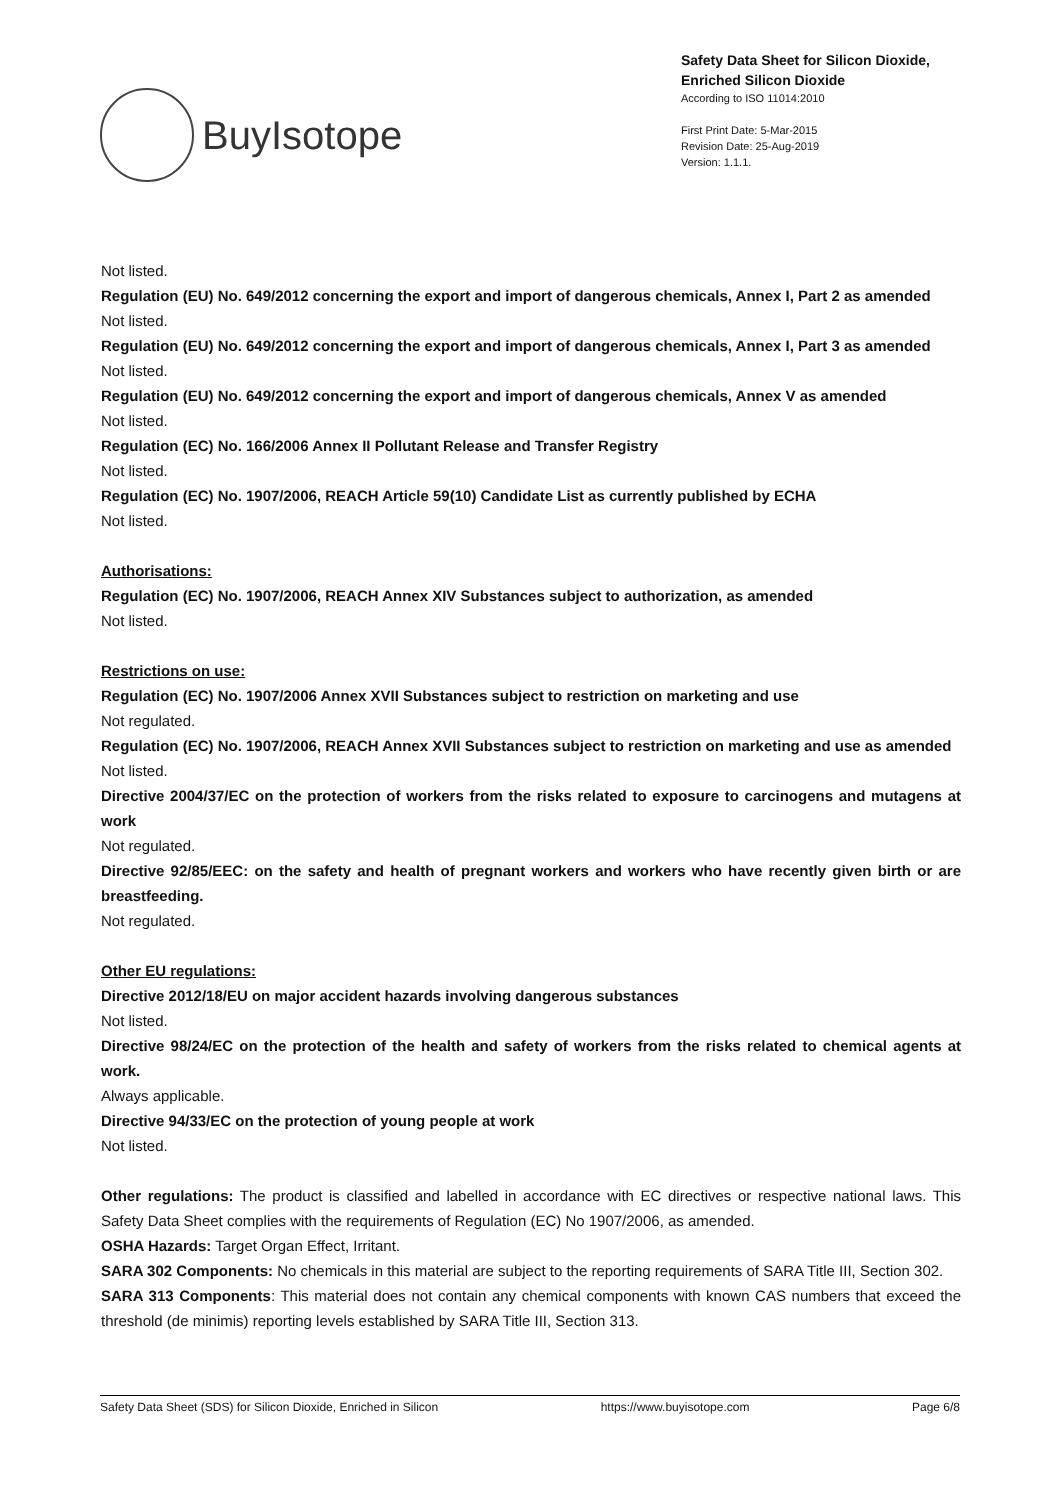BuyIsotope
Safety Data Sheet for Silicon Dioxide,
Enriched Silicon Dioxide
According to ISO 11014:2010
First Print Date: 5-Mar-2015
Revision Date: 25-Aug-2019
Version: 1.1.1.
Not listed.
Regulation (EU) No. 649/2012 concerning the export and import of dangerous chemicals, Annex I, Part 2 as amended
Not listed.
Regulation (EU) No. 649/2012 concerning the export and import of dangerous chemicals, Annex I, Part 3 as amended
Not listed.
Regulation (EU) No. 649/2012 concerning the export and import of dangerous chemicals, Annex V as amended
Not listed.
Regulation (EC) No. 166/2006 Annex II Pollutant Release and Transfer Registry
Not listed.
Regulation (EC) No. 1907/2006, REACH Article 59(10) Candidate List as currently published by ECHA
Not listed.
Authorisations:
Regulation (EC) No. 1907/2006, REACH Annex XIV Substances subject to authorization, as amended
Not listed.
Restrictions on use:
Regulation (EC) No. 1907/2006 Annex XVII Substances subject to restriction on marketing and use
Not regulated.
Regulation (EC) No. 1907/2006, REACH Annex XVII Substances subject to restriction on marketing and use as amended
Not listed.
Directive 2004/37/EC on the protection of workers from the risks related to exposure to carcinogens and mutagens at work
Not regulated.
Directive 92/85/EEC: on the safety and health of pregnant workers and workers who have recently given birth or are breastfeeding.
Not regulated.
Other EU regulations:
Directive 2012/18/EU on major accident hazards involving dangerous substances
Not listed.
Directive 98/24/EC on the protection of the health and safety of workers from the risks related to chemical agents at work.
Always applicable.
Directive 94/33/EC on the protection of young people at work
Not listed.
Other regulations: The product is classified and labelled in accordance with EC directives or respective national laws. This Safety Data Sheet complies with the requirements of Regulation (EC) No 1907/2006, as amended.
OSHA Hazards: Target Organ Effect, Irritant.
SARA 302 Components: No chemicals in this material are subject to the reporting requirements of SARA Title III, Section 302.
SARA 313 Components: This material does not contain any chemical components with known CAS numbers that exceed the threshold (de minimis) reporting levels established by SARA Title III, Section 313.
Safety Data Sheet (SDS) for Silicon Dioxide, Enriched in Silicon https://www.buyisotope.com Page 6/8